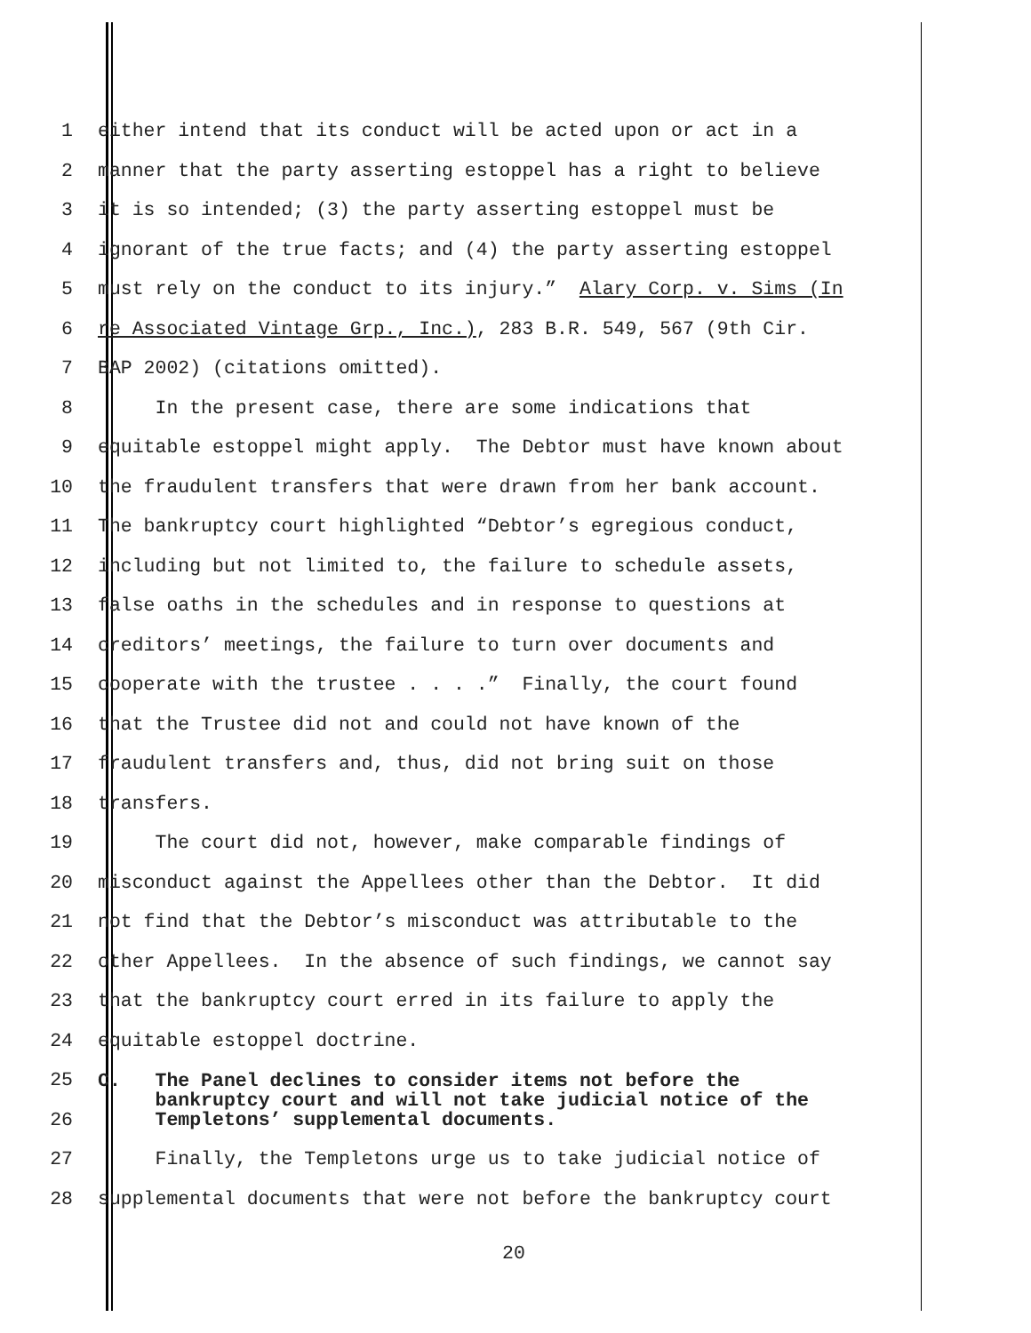1 either intend that its conduct will be acted upon or act in a
2 manner that the party asserting estoppel has a right to believe
3 it is so intended; (3) the party asserting estoppel must be
4 ignorant of the true facts; and (4) the party asserting estoppel
5 must rely on the conduct to its injury.” Alary Corp. v. Sims (In
6 re Associated Vintage Grp., Inc.), 283 B.R. 549, 567 (9th Cir.
7 BAP 2002) (citations omitted).
8 In the present case, there are some indications that
9 equitable estoppel might apply. The Debtor must have known about
10 the fraudulent transfers that were drawn from her bank account.
11 The bankruptcy court highlighted “Debtor’s egregious conduct,
12 including but not limited to, the failure to schedule assets,
13 false oaths in the schedules and in response to questions at
14 creditors’ meetings, the failure to turn over documents and
15 cooperate with the trustee . . . .” Finally, the court found
16 that the Trustee did not and could not have known of the
17 fraudulent transfers and, thus, did not bring suit on those
18 transfers.
19 The court did not, however, make comparable findings of
20 misconduct against the Appellees other than the Debtor. It did
21 not find that the Debtor’s misconduct was attributable to the
22 other Appellees. In the absence of such findings, we cannot say
23 that the bankruptcy court erred in its failure to apply the
24 equitable estoppel doctrine.
25
26 C. The Panel declines to consider items not before the bankruptcy court and will not take judicial notice of the Templetons’ supplemental documents.
27 Finally, the Templetons urge us to take judicial notice of
28 supplemental documents that were not before the bankruptcy court
20